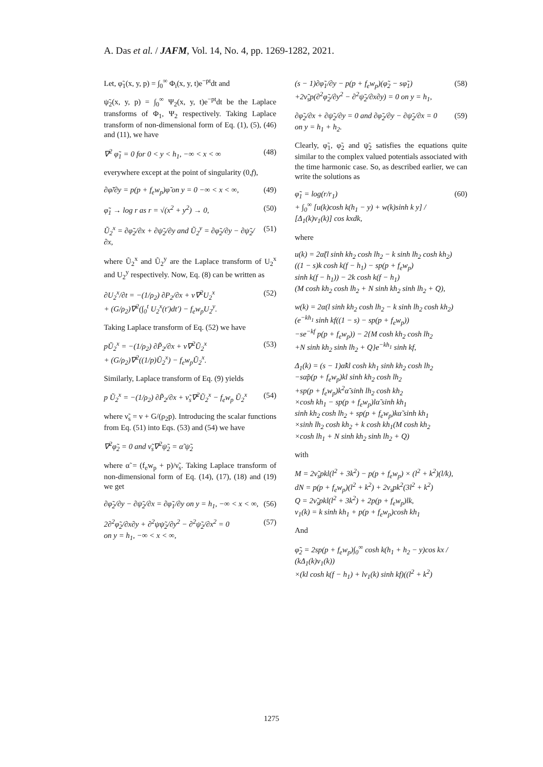A. Das et al. / JAFM, Vol. 14, No. 4, pp. 1269-1282, 2021.
Let, φ̃<sub>1</sub>(x, y, p) = ∫<sub>0</sub><sup>∞</sup> Φ<sub>i</sub>(x, y, t)e<sup>−pt</sup>dt and
ψ̃<sub>2</sub>(x, y, p) = ∫<sub>0</sub><sup>∞</sup> Ψ<sub>2</sub>(x, y, t)e<sup>−pt</sup>dt be the Laplace transforms of Φ<sub>1</sub>, Ψ<sub>2</sub> respectively. Taking Laplace transform of non-dimensional form of Eq. (1), (5), (46) and (11), we have
∇<sup>2</sup> φ̃<sub>1</sub> = 0 for 0 < y < h<sub>1</sub>, −∞ < x < ∞ (48)
everywhere except at the point of singularity (0,f),
∂φ̃/∂y = p(p + f<sub>e</sub>w<sub>p</sub>)φ̃ on y = 0 −∞ < x < ∞, (49)
φ̃<sub>1</sub> → log r as r = √(x<sup>2</sup> + y<sup>2</sup>) → 0, (50)
Ũ<sub>2</sub><sup>x</sup> = ∂φ̃<sub>2</sub>/∂x + ∂ψ̃<sub>2</sub>/∂y and Ũ<sub>2</sub><sup>y</sup> = ∂φ̃<sub>2</sub>/∂y − ∂ψ̃<sub>2</sub>/∂x, (51)
where Ũ<sub>2</sub><sup>x</sup> and Ũ<sub>2</sub><sup>y</sup> are the Laplace transform of U<sub>2</sub><sup>x</sup> and U<sub>2</sub><sup>y</sup> respectively. Now, Eq. (8) can be written as
∂U<sub>2</sub><sup>x</sup>/∂t = −(1/ρ<sub>2</sub>) ∂P<sub>2</sub>/∂x + ν∇<sup>2</sup>U<sub>2</sub><sup>x</sup>
+ (G/ρ<sub>2</sub>)∇<sup>2</sup>(∫<sub>0</sub><sup>t</sup> U<sub>2</sub><sup>x</sup>(t′)dt′) − f<sub>e</sub>w<sub>p</sub>U<sub>2</sub><sup>y</sup>. (52)
Taking Laplace transform of Eq. (52) we have
pŨ<sub>2</sub><sup>x</sup> = −(1/ρ<sub>2</sub>) ∂P̃<sub>2</sub>/∂x + ν∇<sup>2</sup>Ũ<sub>2</sub><sup>x</sup>
+ (G/ρ<sub>2</sub>)∇<sup>2</sup>((1/p)Ũ<sub>2</sub><sup>x</sup>) − f<sub>e</sub>w<sub>p</sub>Ũ<sub>2</sub><sup>x</sup>. (53)
Similarly, Laplace transform of Eq. (9) yields
p Ũ<sub>2</sub><sup>x</sup> = −(1/ρ<sub>2</sub>) ∂P̃<sub>2</sub>/∂x + ν̃<sub>s</sub>∇<sup>2</sup>Ũ<sub>2</sub><sup>x</sup> − f<sub>e</sub>w<sub>p</sub> Ũ<sub>2</sub><sup>x</sup> (54)
where ν̃<sub>s</sub> = ν + G/(ρ<sub>2</sub>p). Introducing the scalar functions from Eq. (51) into Eqs. (53) and (54) we have
∇<sup>2</sup>φ̃<sub>2</sub> = 0 and ν̃<sub>s</sub>∇<sup>2</sup>ψ̃<sub>2</sub> = α̃ ψ̃<sub>2</sub>
where α̃ = (f<sub>e</sub>w<sub>p</sub> + p)/ν̃<sub>s</sub>. Taking Laplace transform of non-dimensional form of Eq. (14), (17), (18) and (19) we get
∂φ̃<sub>2</sub>/∂y − ∂ψ̃<sub>2</sub>/∂x = ∂φ̃<sub>1</sub>/∂y on y = h<sub>1</sub>, −∞ < x < ∞, (56)
2∂<sup>2</sup>φ̃<sub>2</sub>/∂x∂y + ∂<sup>2</sup>ψψ̃<sub>2</sub>/∂y<sup>2</sup> − ∂<sup>2</sup>ψ̃<sub>2</sub>/∂x<sup>2</sup> = 0
on y = h<sub>1</sub>, −∞ < x < ∞, (57)
(s − 1)∂φ̃<sub>1</sub>/∂y − p(p + f<sub>e</sub>w<sub>p</sub>)(φ̃<sub>2</sub> − sφ̃<sub>1</sub>)
+2ν̃<sub>s</sub>p(∂<sup>2</sup>φ̃<sub>2</sub>/∂y<sup>2</sup> − ∂<sup>2</sup>ψ̃<sub>2</sub>/∂x∂y) = 0 on y = h<sub>1</sub>, (58)
∂φ̃<sub>2</sub>/∂x + ∂ψ̃<sub>2</sub>/∂y = 0 and ∂φ̃<sub>2</sub>/∂y − ∂ψ̃<sub>2</sub>/∂x = 0
on y = h<sub>1</sub> + h<sub>2</sub>. (59)
Clearly, φ̃<sub>1</sub>, φ̃<sub>2</sub> and ψ̃<sub>2</sub> satisfies the equations quite similar to the complex valued potentials associated with the time harmonic case. So, as described earlier, we can write the solutions as
φ̃<sub>1</sub> = log(r/r<sub>1</sub>)
+ ∫<sub>0</sub><sup>∞</sup> [u(k)cosh k(h<sub>1</sub> − y) + w(k)sinh k y] / [Δ<sub>1</sub>(k)v<sub>1</sub>(k)] cos kxdk, (60)
where
u(k) = 2α̃(l sinh kh<sub>2</sub> cosh lh<sub>2</sub> − k sinh lh<sub>2</sub> cosh kh<sub>2</sub>)
((1 − s)k cosh k(f − h<sub>1</sub>) − sp(p + f<sub>e</sub>w<sub>p</sub>)
sinh k(f − h<sub>1</sub>)) − 2k cosh k(f − h<sub>1</sub>)
(M cosh kh<sub>2</sub> cosh lh<sub>2</sub> + N sinh kh<sub>2</sub> sinh lh<sub>2</sub> + Q),
w(k) = 2α(l sinh kh<sub>2</sub> cosh lh<sub>2</sub> − k sinh lh<sub>2</sub> cosh kh<sub>2</sub>)
(e<sup>−kh<sub>1</sub></sup> sinh kf((1 − s) − sp(p + f<sub>e</sub>w<sub>p</sub>))
−se<sup>−kf</sup> p(p + f<sub>e</sub>w<sub>p</sub>)) − 2{M cosh kh<sub>2</sub> cosh lh<sub>2</sub>
+N sinh kh<sub>2</sub> sinh lh<sub>2</sub> + Q}e<sup>−kh<sub>1</sub></sup> sinh kf,
Δ<sub>1</sub>(k) = (s − 1)α̃kl cosh kh<sub>1</sub> sinh kh<sub>2</sub> cosh lh<sub>2</sub>
−sα̃p(p + f<sub>e</sub>w<sub>p</sub>)kl sinh kh<sub>2</sub> cosh lh<sub>2</sub>
+sp(p + f<sub>e</sub>w<sub>p</sub>)k<sup>2</sup>α̃ sinh lh<sub>2</sub> cosh kh<sub>2</sub>
×cosh kh<sub>1</sub> − sp(p + f<sub>e</sub>w<sub>p</sub>)lα̃ sinh kh<sub>1</sub>
sinh kh<sub>2</sub> cosh lh<sub>2</sub> + sp(p + f<sub>e</sub>w<sub>p</sub>)kα̃ sinh kh<sub>1</sub>
×sinh lh<sub>2</sub> cosh kh<sub>2</sub> + k cosh kh<sub>1</sub>(M cosh kh<sub>2</sub>
×cosh lh<sub>1</sub> + N sinh kh<sub>2</sub> sinh lh<sub>2</sub> + Q)
with
M = 2ν̃<sub>s</sub>pkl(l<sup>2</sup> + 3k<sup>2</sup>) − p(p + f<sub>e</sub>w<sub>p</sub>) × (l<sup>2</sup> + k<sup>2</sup>)(l/k),
dN = p(p + f<sub>e</sub>w<sub>p</sub>)(l<sup>2</sup> + k<sup>2</sup>) + 2ν<sub>s</sub>pk<sup>2</sup>(3l<sup>2</sup> + k<sup>2</sup>)
Q = 2ν̃<sub>s</sub>pkl(l<sup>2</sup> + 3k<sup>2</sup>) + 2p(p + f<sub>e</sub>w<sub>p</sub>)lk,
v<sub>1</sub>(k) = k sinh kh<sub>1</sub> + p(p + f<sub>e</sub>w<sub>p</sub>)cosh kh<sub>1</sub>
And
φ̃<sub>2</sub> = 2sp(p + f<sub>e</sub>w<sub>p</sub>)∫<sub>0</sub><sup>∞</sup> cosh k(h<sub>1</sub> + h<sub>2</sub> − y)cos kx / (kΔ<sub>1</sub>(k)v<sub>1</sub>(k))
×(kl cosh k(f − h<sub>1</sub>) + lv<sub>1</sub>(k) sinh kf)((l<sup>2</sup> + k<sup>2</sup>)
1275